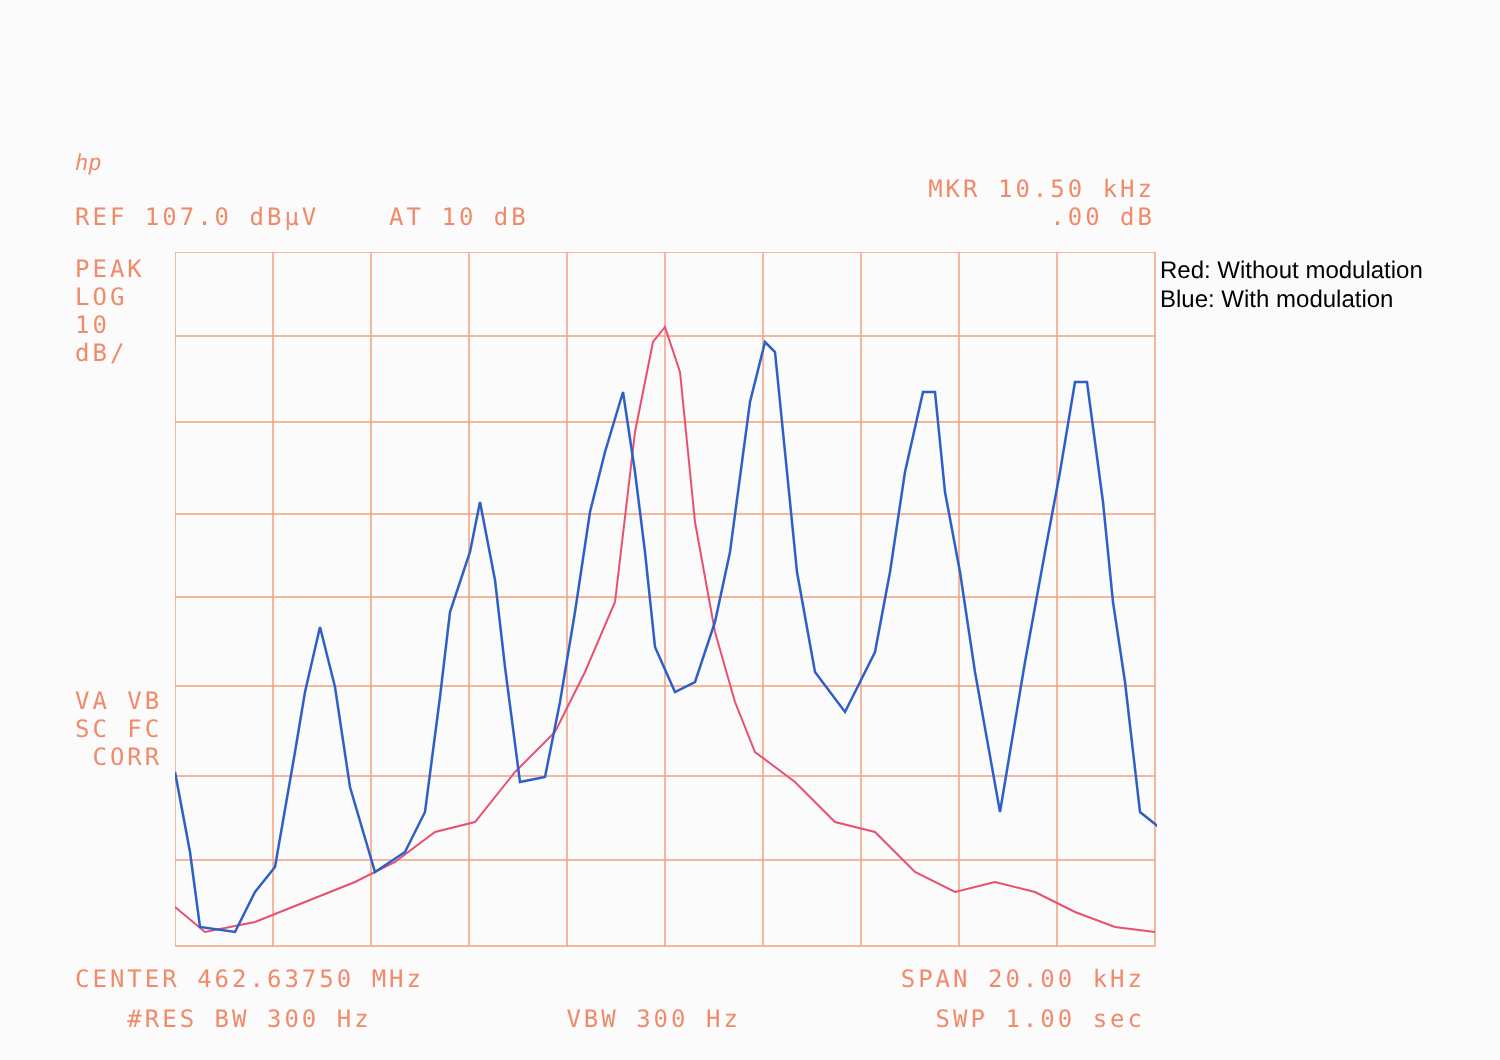hp
MKR 10.50 kHz
REF 107.0 dBµV AT 10 dB.00 dB
PEAK
LOG
10
dB/
VA VB
SC FC
CORR
*
Red: Without modulation
Blue: With modulation
CENTER 462.63750 MHz SPAN 20.00 kHz
#RES BW 300 Hz VBW 300 Hz SWP 1.00 sec